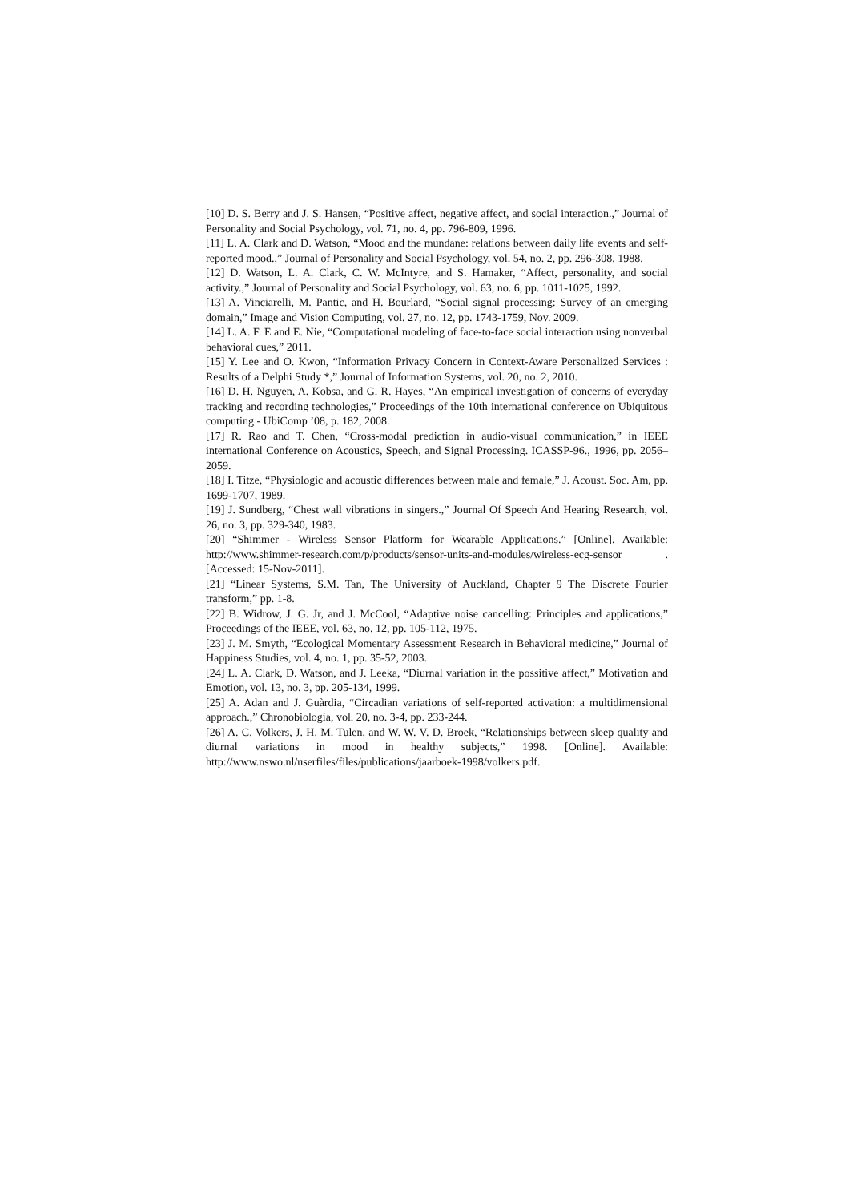[10] D. S. Berry and J. S. Hansen, “Positive affect, negative affect, and social interaction.,” Journal of Personality and Social Psychology, vol. 71, no. 4, pp. 796-809, 1996.
[11] L. A. Clark and D. Watson, “Mood and the mundane: relations between daily life events and self-reported mood.,” Journal of Personality and Social Psychology, vol. 54, no. 2, pp. 296-308, 1988.
[12] D. Watson, L. A. Clark, C. W. McIntyre, and S. Hamaker, “Affect, personality, and social activity.,” Journal of Personality and Social Psychology, vol. 63, no. 6, pp. 1011-1025, 1992.
[13] A. Vinciarelli, M. Pantic, and H. Bourlard, “Social signal processing: Survey of an emerging domain,” Image and Vision Computing, vol. 27, no. 12, pp. 1743-1759, Nov. 2009.
[14] L. A. F. E and E. Nie, “Computational modeling of face-to-face social interaction using nonverbal behavioral cues,” 2011.
[15] Y. Lee and O. Kwon, “Information Privacy Concern in Context-Aware Personalized Services : Results of a Delphi Study *,” Journal of Information Systems, vol. 20, no. 2, 2010.
[16] D. H. Nguyen, A. Kobsa, and G. R. Hayes, “An empirical investigation of concerns of everyday tracking and recording technologies,” Proceedings of the 10th international conference on Ubiquitous computing - UbiComp ’08, p. 182, 2008.
[17] R. Rao and T. Chen, “Cross-modal prediction in audio-visual communication,” in IEEE international Conference on Acoustics, Speech, and Signal Processing. ICASSP-96., 1996, pp. 2056–2059.
[18] I. Titze, “Physiologic and acoustic differences between male and female,” J. Acoust. Soc. Am, pp. 1699-1707, 1989.
[19] J. Sundberg, “Chest wall vibrations in singers.,” Journal Of Speech And Hearing Research, vol. 26, no. 3, pp. 329-340, 1983.
[20] “Shimmer - Wireless Sensor Platform for Wearable Applications.” [Online]. Available: http://www.shimmer-research.com/p/products/sensor-units-and-modules/wireless-ecg-sensor . [Accessed: 15-Nov-2011].
[21] “Linear Systems, S.M. Tan, The University of Auckland, Chapter 9 The Discrete Fourier transform,” pp. 1-8.
[22] B. Widrow, J. G. Jr, and J. McCool, “Adaptive noise cancelling: Principles and applications,” Proceedings of the IEEE, vol. 63, no. 12, pp. 105-112, 1975.
[23] J. M. Smyth, “Ecological Momentary Assessment Research in Behavioral medicine,” Journal of Happiness Studies, vol. 4, no. 1, pp. 35-52, 2003.
[24] L. A. Clark, D. Watson, and J. Leeka, “Diurnal variation in the possitive affect,” Motivation and Emotion, vol. 13, no. 3, pp. 205-134, 1999.
[25] A. Adan and J. Guàrdia, “Circadian variations of self-reported activation: a multidimensional approach.,” Chronobiologia, vol. 20, no. 3-4, pp. 233-244.
[26] A. C. Volkers, J. H. M. Tulen, and W. W. V. D. Broek, “Relationships between sleep quality and diurnal variations in mood in healthy subjects,” 1998. [Online]. Available: http://www.nswo.nl/userfiles/files/publications/jaarboek-1998/volkers.pdf.